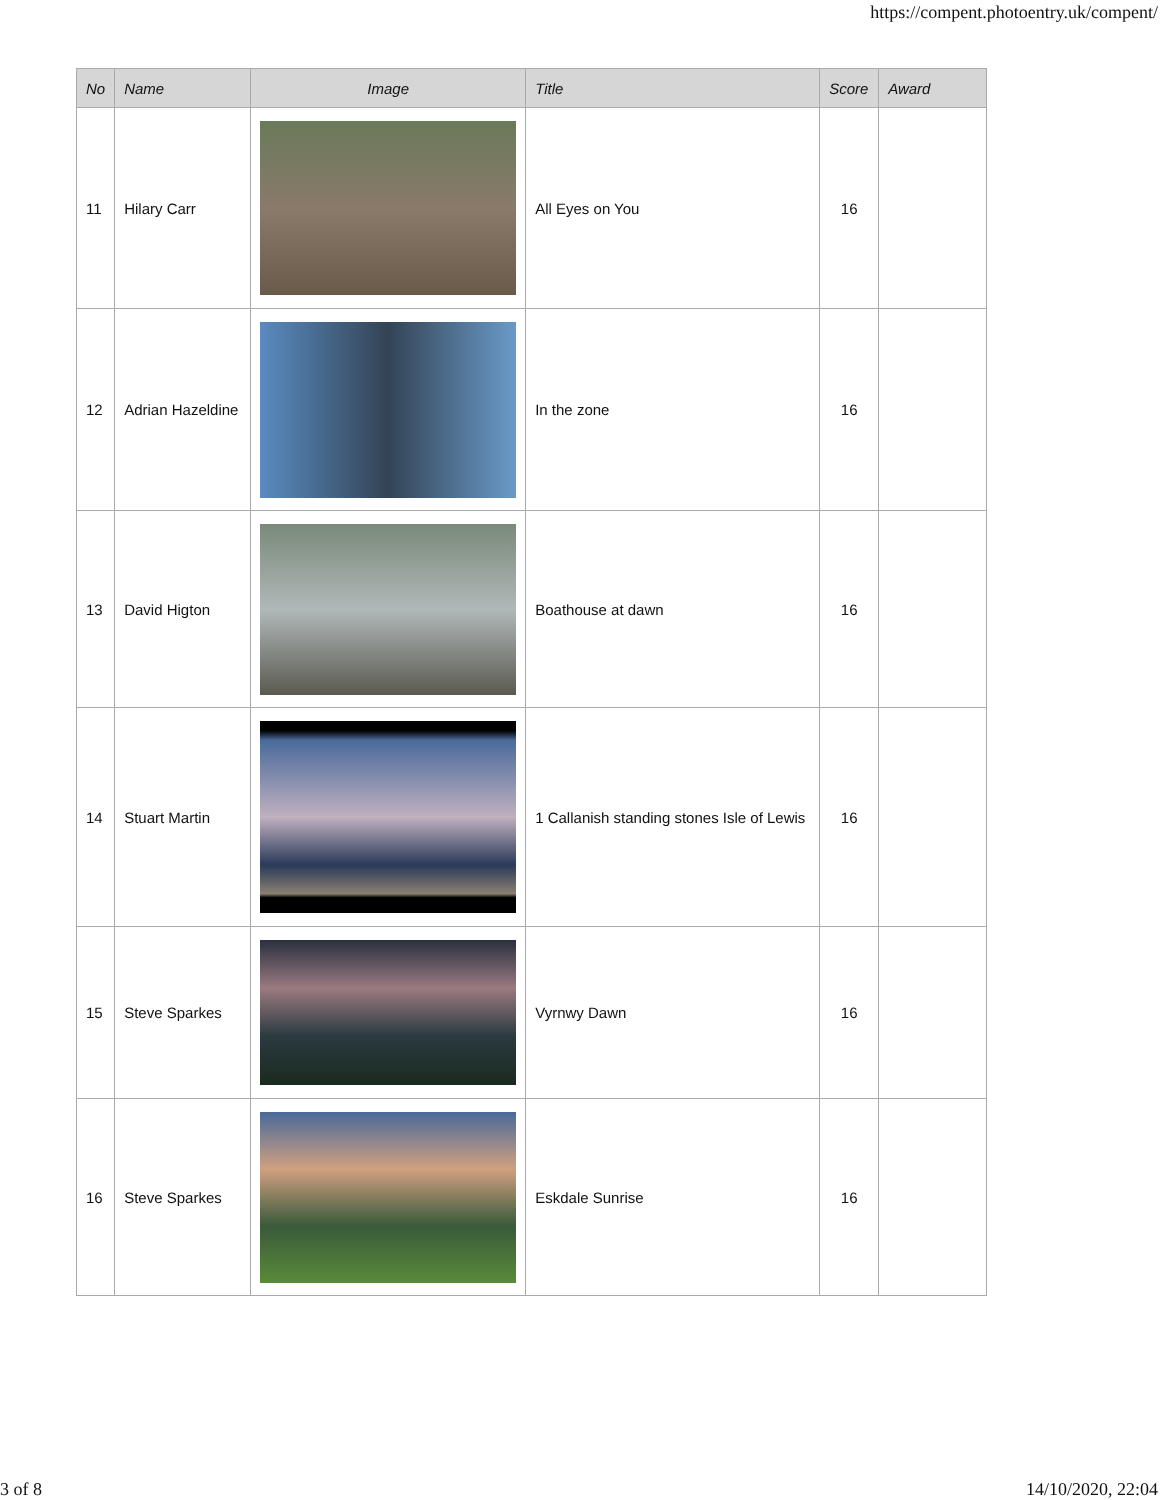https://compent.photoentry.uk/compent/
| No | Name | Image | Title | Score | Award |
| --- | --- | --- | --- | --- | --- |
| 11 | Hilary Carr | | All Eyes on You | 16 | |
| 12 | Adrian Hazeldine | | In the zone | 16 | |
| 13 | David Higton | | Boathouse at dawn | 16 | |
| 14 | Stuart Martin | | 1 Callanish standing stones Isle of Lewis | 16 | |
| 15 | Steve Sparkes | | Vyrnwy Dawn | 16 | |
| 16 | Steve Sparkes | | Eskdale Sunrise | 16 | |
3 of 8 14/10/2020, 22:04